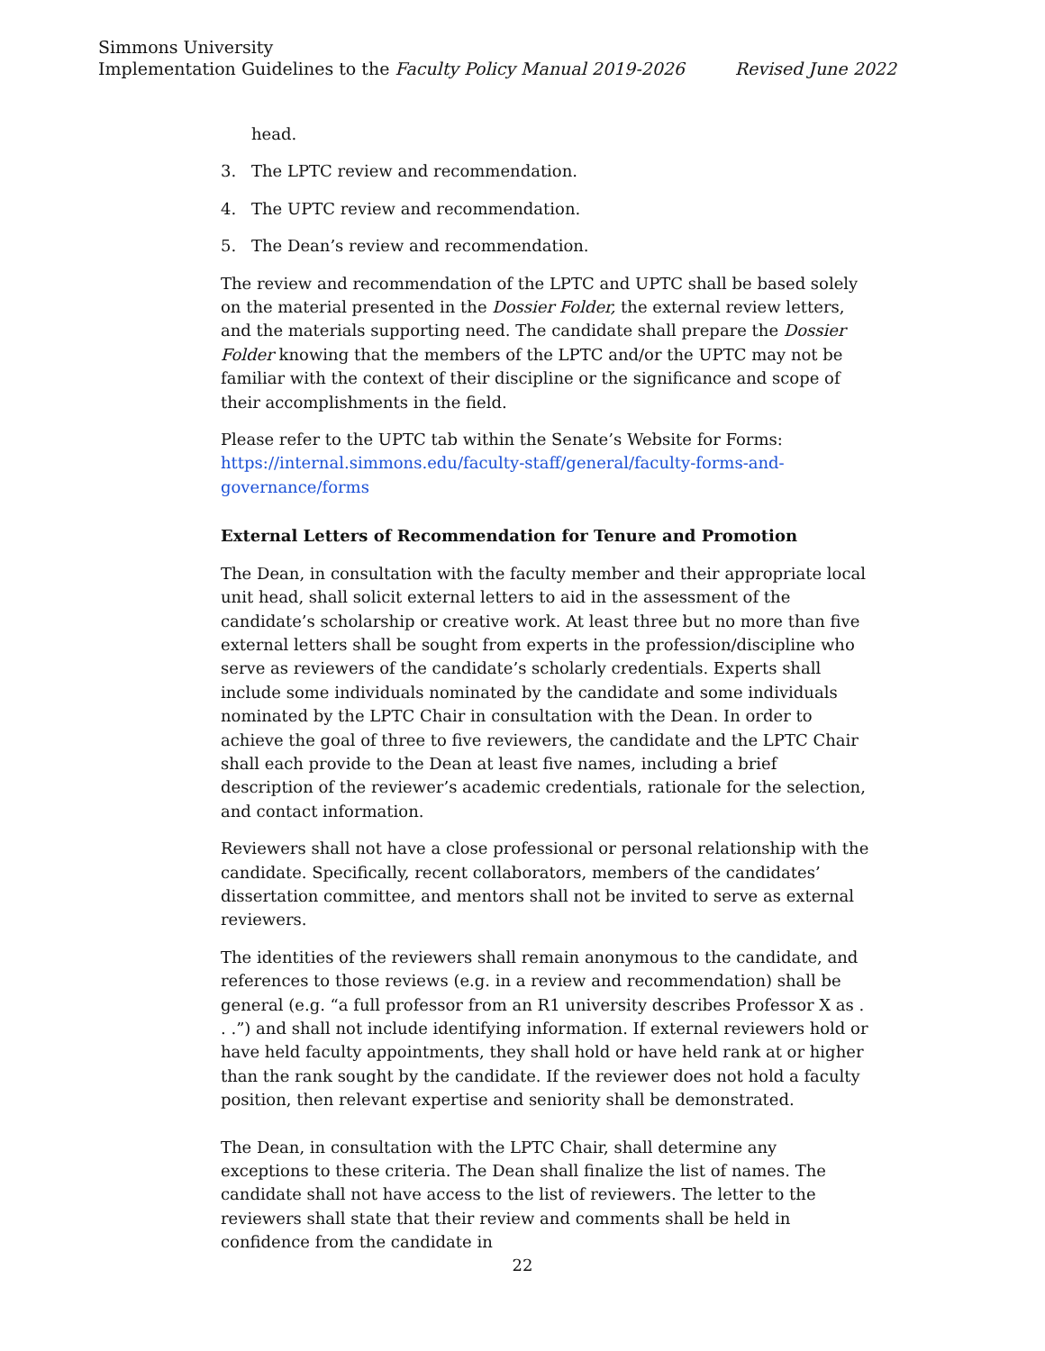Simmons University
Implementation Guidelines to the Faculty Policy Manual 2019-2026 Revised June 2022
head.
3. The LPTC review and recommendation.
4. The UPTC review and recommendation.
5. The Dean’s review and recommendation.
The review and recommendation of the LPTC and UPTC shall be based solely on the material presented in the Dossier Folder, the external review letters, and the materials supporting need. The candidate shall prepare the Dossier Folder knowing that the members of the LPTC and/or the UPTC may not be familiar with the context of their discipline or the significance and scope of their accomplishments in the field.
Please refer to the UPTC tab within the Senate’s Website for Forms: https://internal.simmons.edu/faculty-staff/general/faculty-forms-and-governance/forms
External Letters of Recommendation for Tenure and Promotion
The Dean, in consultation with the faculty member and their appropriate local unit head, shall solicit external letters to aid in the assessment of the candidate’s scholarship or creative work. At least three but no more than five external letters shall be sought from experts in the profession/discipline who serve as reviewers of the candidate’s scholarly credentials. Experts shall include some individuals nominated by the candidate and some individuals nominated by the LPTC Chair in consultation with the Dean. In order to achieve the goal of three to five reviewers, the candidate and the LPTC Chair shall each provide to the Dean at least five names, including a brief description of the reviewer’s academic credentials, rationale for the selection, and contact information.
Reviewers shall not have a close professional or personal relationship with the candidate. Specifically, recent collaborators, members of the candidates’ dissertation committee, and mentors shall not be invited to serve as external reviewers.
The identities of the reviewers shall remain anonymous to the candidate, and references to those reviews (e.g. in a review and recommendation) shall be general (e.g. “a full professor from an R1 university describes Professor X as . . .”) and shall not include identifying information. If external reviewers hold or have held faculty appointments, they shall hold or have held rank at or higher than the rank sought by the candidate. If the reviewer does not hold a faculty position, then relevant expertise and seniority shall be demonstrated.
The Dean, in consultation with the LPTC Chair, shall determine any exceptions to these criteria. The Dean shall finalize the list of names. The candidate shall not have access to the list of reviewers. The letter to the reviewers shall state that their review and comments shall be held in confidence from the candidate in
22